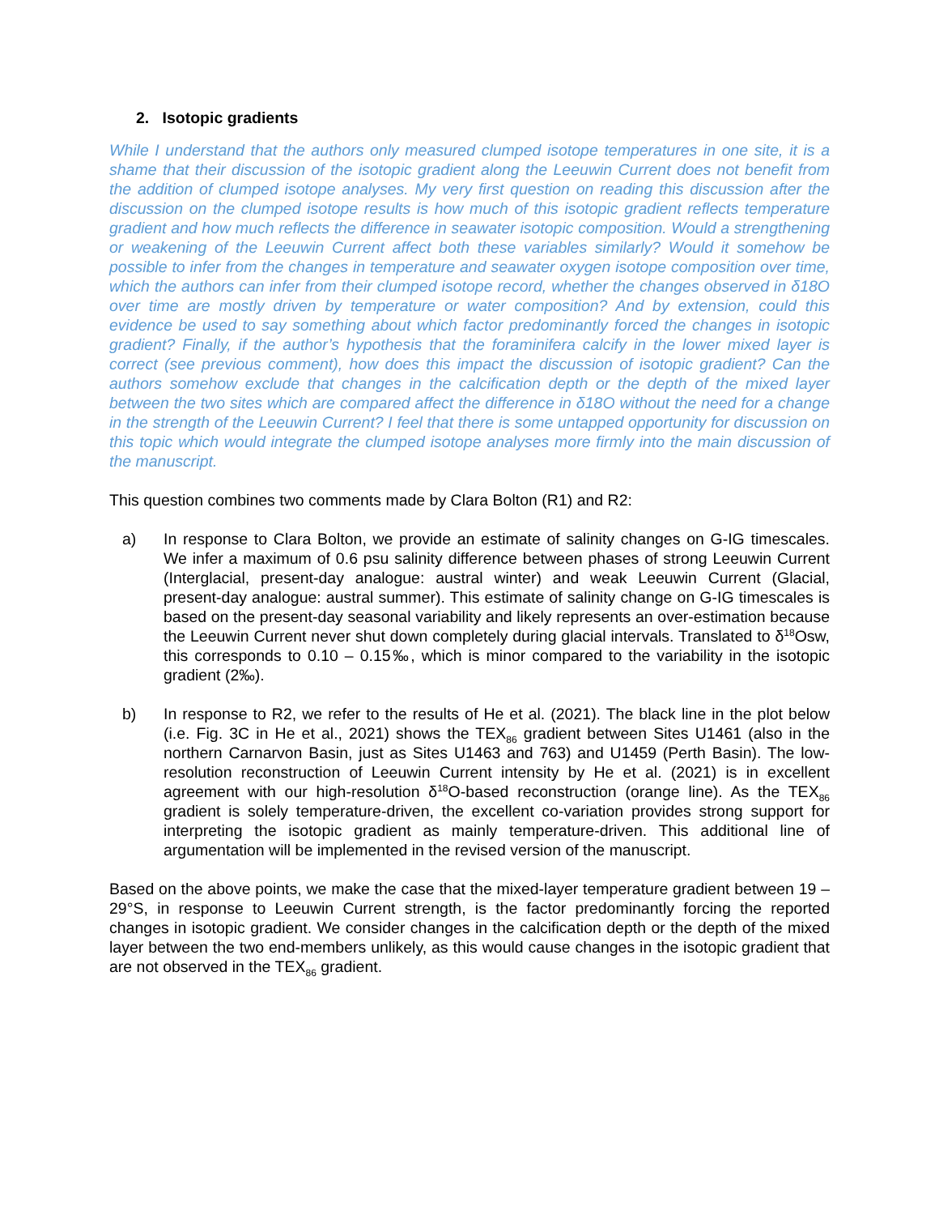2. Isotopic gradients
While I understand that the authors only measured clumped isotope temperatures in one site, it is a shame that their discussion of the isotopic gradient along the Leeuwin Current does not benefit from the addition of clumped isotope analyses. My very first question on reading this discussion after the discussion on the clumped isotope results is how much of this isotopic gradient reflects temperature gradient and how much reflects the difference in seawater isotopic composition. Would a strengthening or weakening of the Leeuwin Current affect both these variables similarly? Would it somehow be possible to infer from the changes in temperature and seawater oxygen isotope composition over time, which the authors can infer from their clumped isotope record, whether the changes observed in δ18O over time are mostly driven by temperature or water composition? And by extension, could this evidence be used to say something about which factor predominantly forced the changes in isotopic gradient? Finally, if the author’s hypothesis that the foraminifera calcify in the lower mixed layer is correct (see previous comment), how does this impact the discussion of isotopic gradient? Can the authors somehow exclude that changes in the calcification depth or the depth of the mixed layer between the two sites which are compared affect the difference in δ18O without the need for a change in the strength of the Leeuwin Current? I feel that there is some untapped opportunity for discussion on this topic which would integrate the clumped isotope analyses more firmly into the main discussion of the manuscript.
This question combines two comments made by Clara Bolton (R1) and R2:
a) In response to Clara Bolton, we provide an estimate of salinity changes on G-IG timescales. We infer a maximum of 0.6 psu salinity difference between phases of strong Leeuwin Current (Interglacial, present-day analogue: austral winter) and weak Leeuwin Current (Glacial, present-day analogue: austral summer). This estimate of salinity change on G-IG timescales is based on the present-day seasonal variability and likely represents an over-estimation because the Leeuwin Current never shut down completely during glacial intervals. Translated to δ<sup>18</sup>Osw, this corresponds to 0.10 – 0.15‰, which is minor compared to the variability in the isotopic gradient (2‰).
b) In response to R2, we refer to the results of He et al. (2021). The black line in the plot below (i.e. Fig. 3C in He et al., 2021) shows the TEX<sub>86</sub> gradient between Sites U1461 (also in the northern Carnarvon Basin, just as Sites U1463 and 763) and U1459 (Perth Basin). The low-resolution reconstruction of Leeuwin Current intensity by He et al. (2021) is in excellent agreement with our high-resolution δ<sup>18</sup>O-based reconstruction (orange line). As the TEX<sub>86</sub> gradient is solely temperature-driven, the excellent co-variation provides strong support for interpreting the isotopic gradient as mainly temperature-driven. This additional line of argumentation will be implemented in the revised version of the manuscript.
Based on the above points, we make the case that the mixed-layer temperature gradient between 19 – 29°S, in response to Leeuwin Current strength, is the factor predominantly forcing the reported changes in isotopic gradient. We consider changes in the calcification depth or the depth of the mixed layer between the two end-members unlikely, as this would cause changes in the isotopic gradient that are not observed in the TEX<sub>86</sub> gradient.